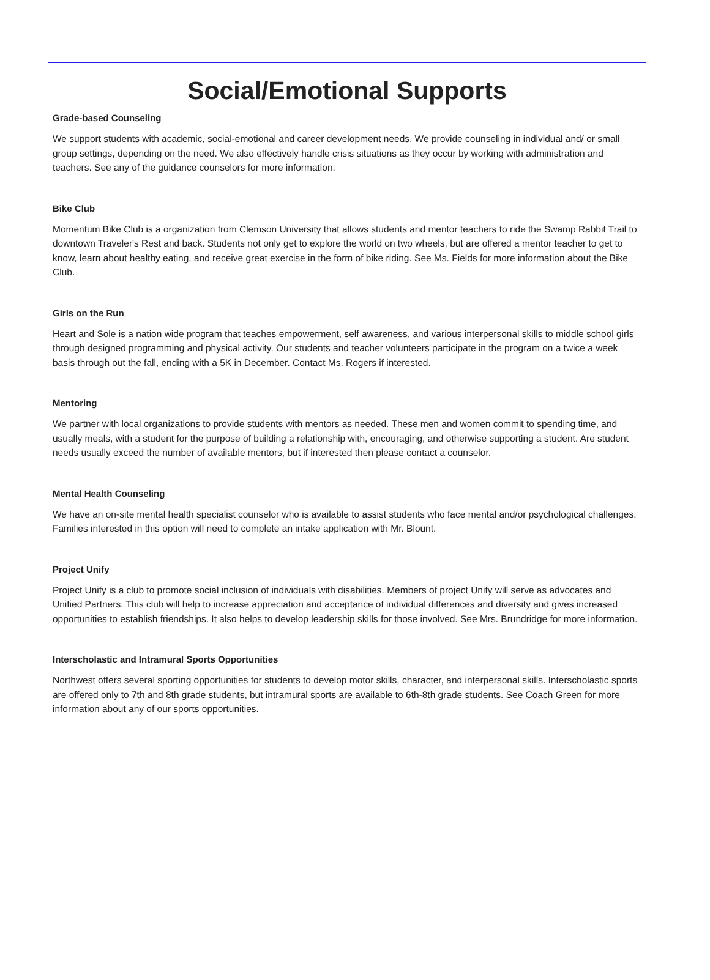Social/Emotional Supports
Grade-based Counseling
We support students with academic, social-emotional and career development needs. We provide counseling in individual and/ or small group settings, depending on the need. We also effectively handle crisis situations as they occur by working with administration and teachers. See any of the guidance counselors for more information.
Bike Club
Momentum Bike Club is a organization from Clemson University that allows students and mentor teachers to ride the Swamp Rabbit Trail to downtown Traveler's Rest and back. Students not only get to explore the world on two wheels, but are offered a mentor teacher to get to know, learn about healthy eating, and receive great exercise in the form of bike riding. See Ms. Fields for more information about the Bike Club.
Girls on the Run
Heart and Sole is a nation wide program that teaches empowerment, self awareness, and various interpersonal skills to middle school girls through designed programming and physical activity. Our students and teacher volunteers participate in the program on a twice a week basis through out the fall, ending with a 5K in December. Contact Ms. Rogers if interested.
Mentoring
We partner with local organizations to provide students with mentors as needed. These men and women commit to spending time, and usually meals, with a student for the purpose of building a relationship with, encouraging, and otherwise supporting a student. Are student needs usually exceed the number of available mentors, but if interested then please contact a counselor.
Mental Health Counseling
We have an on-site mental health specialist counselor who is available to assist students who face mental and/or psychological challenges. Families interested in this option will need to complete an intake application with Mr. Blount.
Project Unify
Project Unify is a club to promote social inclusion of individuals with disabilities. Members of project Unify will serve as advocates and Unified Partners. This club will help to increase appreciation and acceptance of individual differences and diversity and gives increased opportunities to establish friendships. It also helps to develop leadership skills for those involved. See Mrs. Brundridge for more information.
Interscholastic and Intramural Sports Opportunities
Northwest offers several sporting opportunities for students to develop motor skills, character, and interpersonal skills. Interscholastic sports are offered only to 7th and 8th grade students, but intramural sports are available to 6th-8th grade students. See Coach Green for more information about any of our sports opportunities.